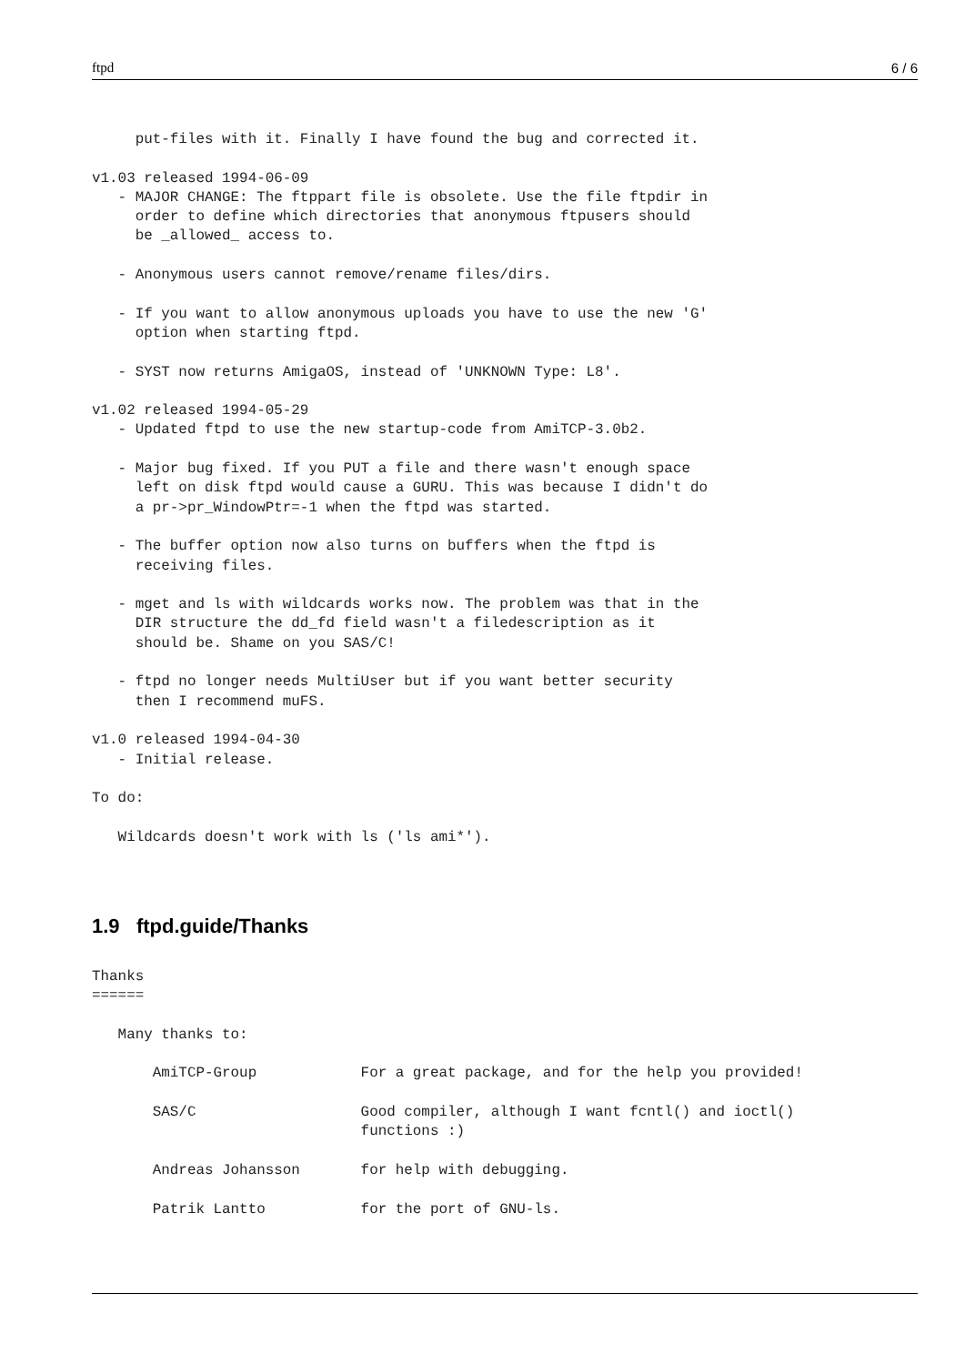ftpd 6 / 6
     put-files with it. Finally I have found the bug and corrected it.

v1.03 released 1994-06-09
   - MAJOR CHANGE: The ftppart file is obsolete. Use the file ftpdir in
     order to define which directories that anonymous ftpusers should
     be _allowed_ access to.

   - Anonymous users cannot remove/rename files/dirs.

   - If you want to allow anonymous uploads you have to use the new 'G'
     option when starting ftpd.

   - SYST now returns AmigaOS, instead of 'UNKNOWN Type: L8'.

v1.02 released 1994-05-29
   - Updated ftpd to use the new startup-code from AmiTCP-3.0b2.

   - Major bug fixed. If you PUT a file and there wasn't enough space
     left on disk ftpd would cause a GURU. This was because I didn't do
     a pr->pr_WindowPtr=-1 when the ftpd was started.

   - The buffer option now also turns on buffers when the ftpd is
     receiving files.

   - mget and ls with wildcards works now. The problem was that in the
     DIR structure the dd_fd field wasn't a filedescription as it
     should be. Shame on you SAS/C!

   - ftpd no longer needs MultiUser but if you want better security
     then I recommend muFS.

v1.0 released 1994-04-30
   - Initial release.

To do:

   Wildcards doesn't work with ls ('ls ami*').
1.9 ftpd.guide/Thanks
Thanks
======

   Many thanks to:

       AmiTCP-Group            For a great package, and for the help you provided!

       SAS/C                   Good compiler, although I want fcntl() and ioctl()
                               functions :)

       Andreas Johansson       for help with debugging.

       Patrik Lantto           for the port of GNU-ls.